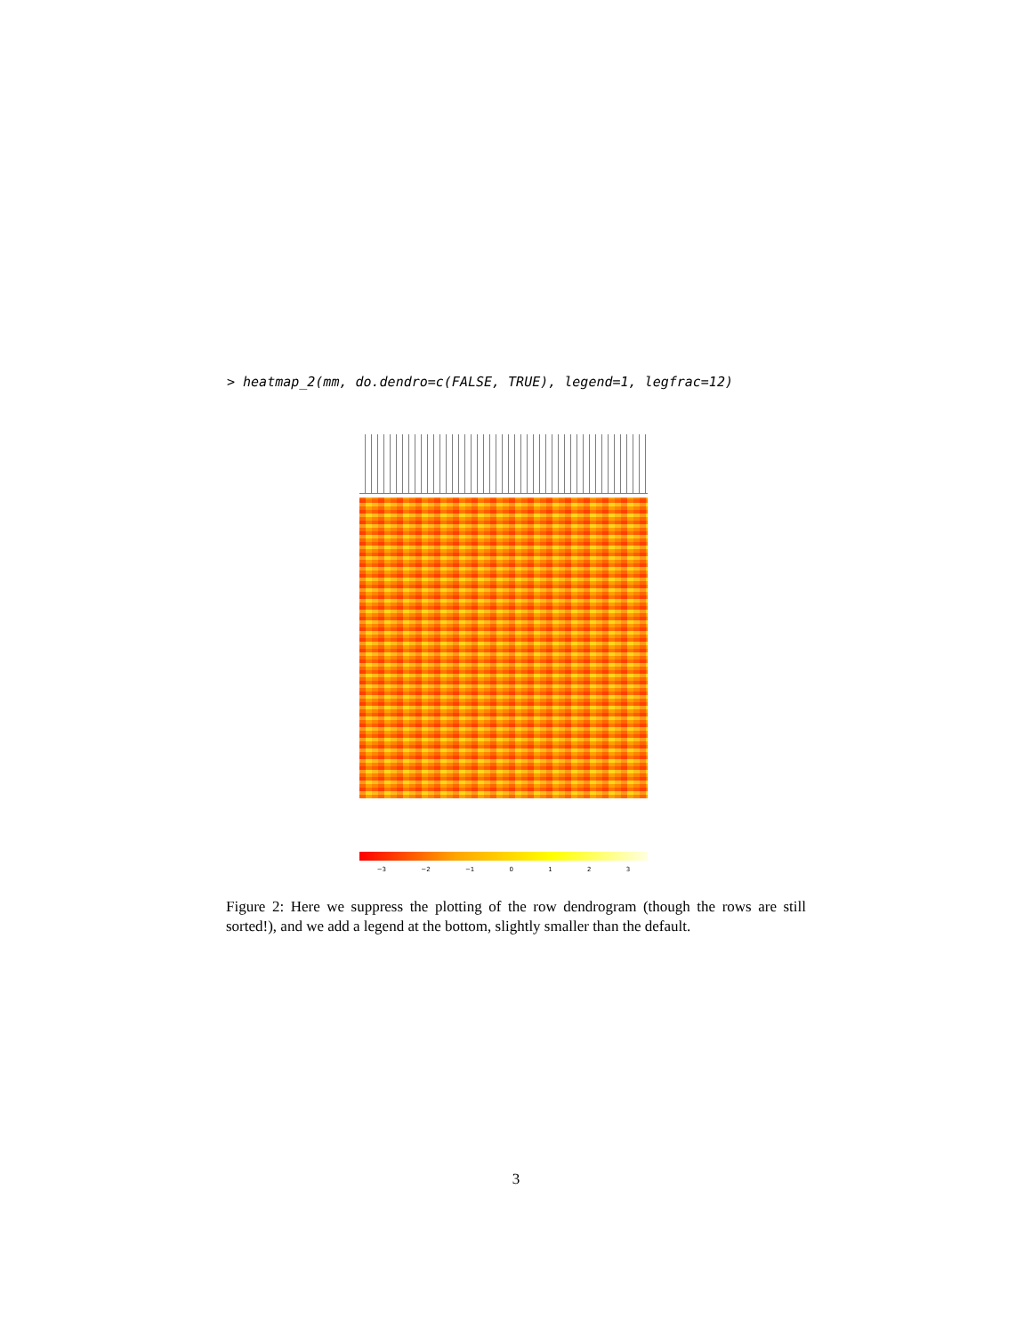> heatmap_2(mm, do.dendro=c(FALSE, TRUE), legend=1, legfrac=12)
−3 −2 −1 0 1 2 3
Figure 2: Here we suppress the plotting of the row dendrogram (though the rows are still sorted!), and we add a legend at the bottom, slightly smaller than the default.
3